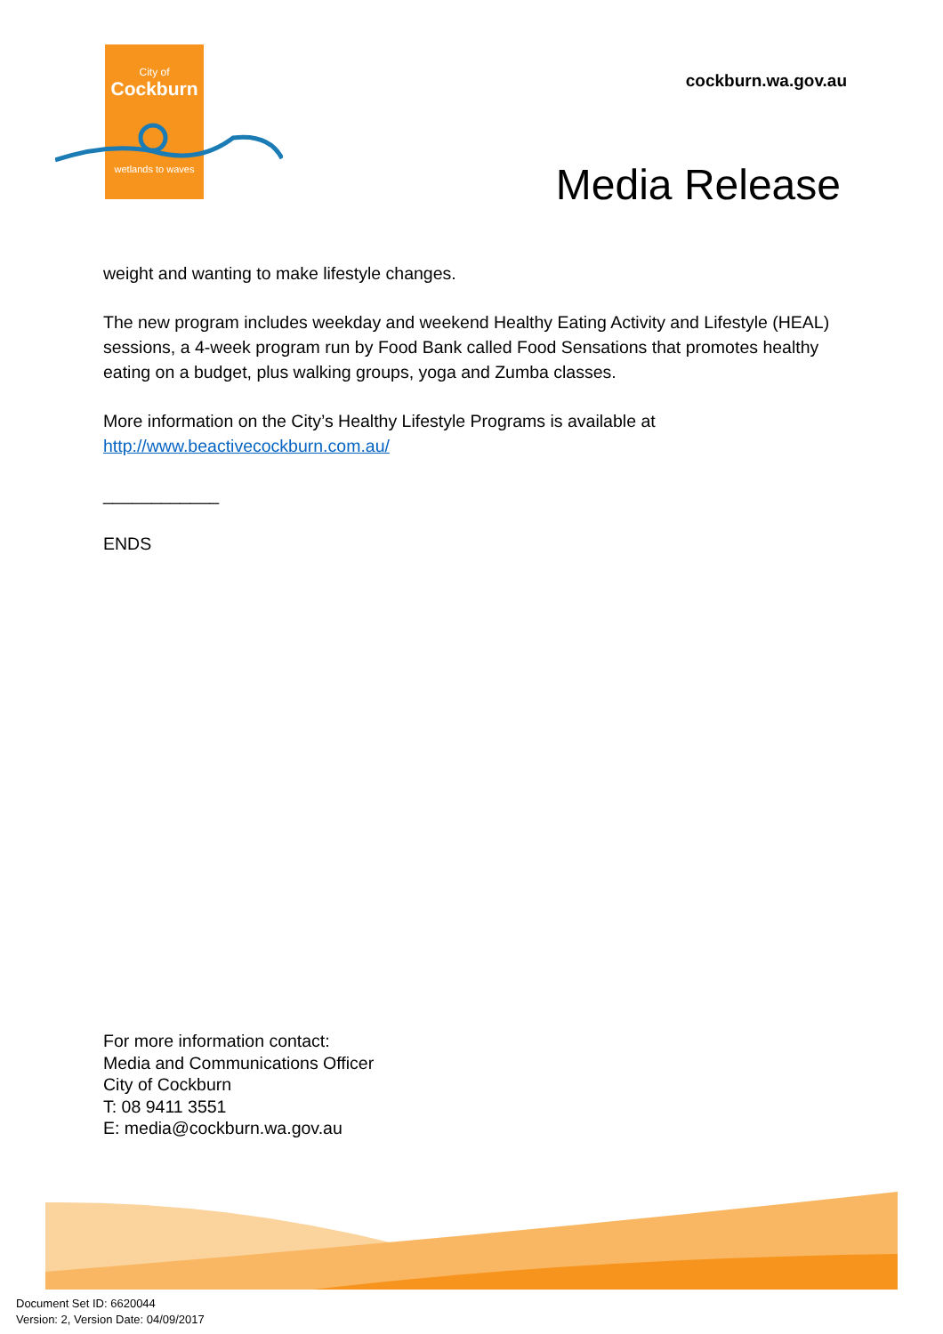City of
Cockburn
wetlands to waves
cockburn.wa.gov.au
Media Release
weight and wanting to make lifestyle changes.
The new program includes weekday and weekend Healthy Eating Activity and Lifestyle (HEAL) sessions, a 4-week program run by Food Bank called Food Sensations that promotes healthy eating on a budget, plus walking groups, yoga and Zumba classes.
More information on the City’s Healthy Lifestyle Programs is available at http://www.beactivecockburn.com.au/
____________
ENDS
For more information contact:
Media and Communications Officer
City of Cockburn
T: 08 9411 3551
E: media@cockburn.wa.gov.au
Document Set ID: 6620044
Version: 2, Version Date: 04/09/2017